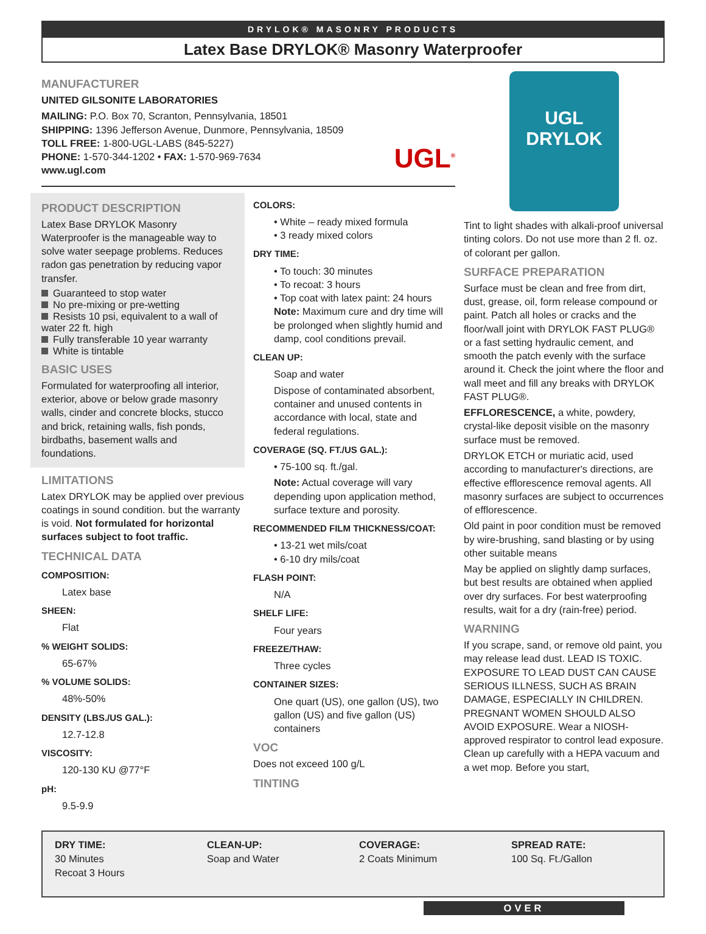DRYLOK® MASONRY PRODUCTS
Latex Base DRYLOK® Masonry Waterproofer
MANUFACTURER
UNITED GILSONITE LABORATORIES
MAILING: P.O. Box 70, Scranton, Pennsylvania, 18501
SHIPPING: 1396 Jefferson Avenue, Dunmore, Pennsylvania, 18509
TOLL FREE: 1-800-UGL-LABS (845-5227)
PHONE: 1-570-344-1202 • FAX: 1-570-969-7634
www.ugl.com
UGL<sup>®</sup>
PRODUCT DESCRIPTION
Latex Base DRYLOK Masonry Waterproofer is the manageable way to solve water seepage problems. Reduces radon gas penetration by reducing vapor transfer.
Guaranteed to stop water
No pre-mixing or pre-wetting
Resists 10 psi, equivalent to a wall of water 22 ft. high
Fully transferable 10 year warranty
White is tintable
BASIC USES
Formulated for waterproofing all interior, exterior, above or below grade masonry walls, cinder and concrete blocks, stucco and brick, retaining walls, fish ponds, birdbaths, basement walls and foundations.
LIMITATIONS
Latex DRYLOK may be applied over previous coatings in sound condition. but the warranty is void. Not formulated for horizontal surfaces subject to foot traffic.
TECHNICAL DATA
COMPOSITION:
Latex base
SHEEN:
Flat
% WEIGHT SOLIDS:
65-67%
% VOLUME SOLIDS:
48%-50%
DENSITY (LBS./US GAL.):
12.7-12.8
VISCOSITY:
120-130 KU @77°F
pH:
9.5-9.9
COLORS:
• White – ready mixed formula
• 3 ready mixed colors
DRY TIME:
• To touch: 30 minutes
• To recoat: 3 hours
• Top coat with latex paint: 24 hours
Note: Maximum cure and dry time will be prolonged when slightly humid and damp, cool conditions prevail.
CLEAN UP:
Soap and water
Dispose of contaminated absorbent, container and unused contents in accordance with local, state and federal regulations.
COVERAGE (SQ. FT./US GAL.):
• 75-100 sq. ft./gal.
Note: Actual coverage will vary depending upon application method, surface texture and porosity.
RECOMMENDED FILM THICKNESS/COAT:
• 13-21 wet mils/coat
• 6-10 dry mils/coat
FLASH POINT:
N/A
SHELF LIFE:
Four years
FREEZE/THAW:
Three cycles
CONTAINER SIZES:
One quart (US), one gallon (US), two gallon (US) and five gallon (US) containers
VOC
Does not exceed 100 g/L
TINTING
UGL
DRYLOK
Tint to light shades with alkali-proof universal tinting colors. Do not use more than 2 fl. oz. of colorant per gallon.
SURFACE PREPARATION
Surface must be clean and free from dirt, dust, grease, oil, form release compound or paint. Patch all holes or cracks and the floor/wall joint with DRYLOK FAST PLUG® or a fast setting hydraulic cement, and smooth the patch evenly with the surface around it. Check the joint where the floor and wall meet and fill any breaks with DRYLOK FAST PLUG®.
EFFLORESCENCE, a white, powdery, crystal-like deposit visible on the masonry surface must be removed.
DRYLOK ETCH or muriatic acid, used according to manufacturer's directions, are effective efflorescence removal agents. All masonry surfaces are subject to occurrences of efflorescence.
Old paint in poor condition must be removed by wire-brushing, sand blasting or by using other suitable means
May be applied on slightly damp surfaces, but best results are obtained when applied over dry surfaces. For best waterproofing results, wait for a dry (rain-free) period.
WARNING
If you scrape, sand, or remove old paint, you may release lead dust. LEAD IS TOXIC. EXPOSURE TO LEAD DUST CAN CAUSE SERIOUS ILLNESS, SUCH AS BRAIN DAMAGE, ESPECIALLY IN CHILDREN. PREGNANT WOMEN SHOULD ALSO AVOID EXPOSURE. Wear a NIOSH-approved respirator to control lead exposure. Clean up carefully with a HEPA vacuum and a wet mop. Before you start,
DRY TIME:
30 Minutes
Recoat 3 Hours
CLEAN-UP:
Soap and Water
COVERAGE:
2 Coats Minimum
SPREAD RATE:
100 Sq. Ft./Gallon
OVER